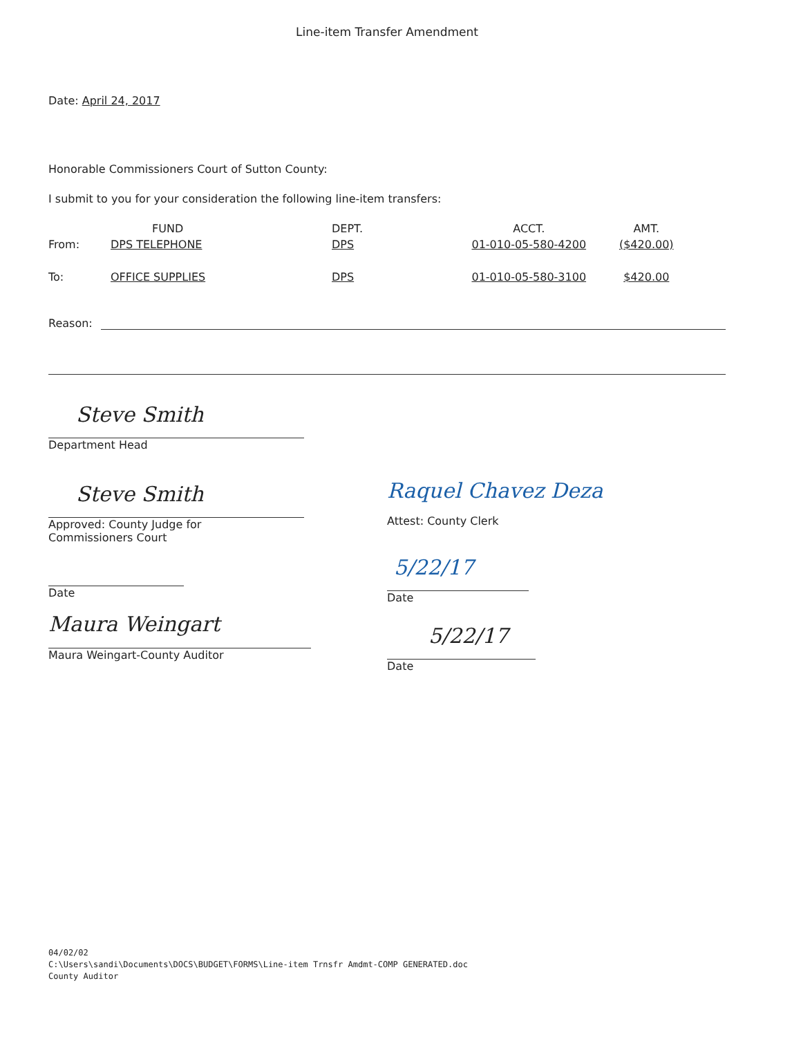Line-item Transfer Amendment
Date: April 24, 2017
Honorable Commissioners Court of Sutton County:
I submit to you for your consideration the following line-item transfers:
| | FUND | DEPT. | ACCT. | AMT. |
| --- | --- | --- | --- | --- |
| From: | DPS TELEPHONE | DPS | 01-010-05-580-4200 | ($420.00) |
| To: | OFFICE SUPPLIES | DPS | 01-010-05-580-3100 | $420.00 |
Reason:
Steve Smith
Department Head
Steve Smith
Approved: County Judge for
Commissioners Court
Date
Maura Weingart
Maura Weingart-County Auditor
Raquel Chavez Deza
Attest: County Clerk
5/22/17
Date
5/22/17
Date
04/02/02
C:\Users\sandi\Documents\DOCS\BUDGET\FORMS\Line-item Trnsfr Amdmt-COMP GENERATED.doc
County Auditor